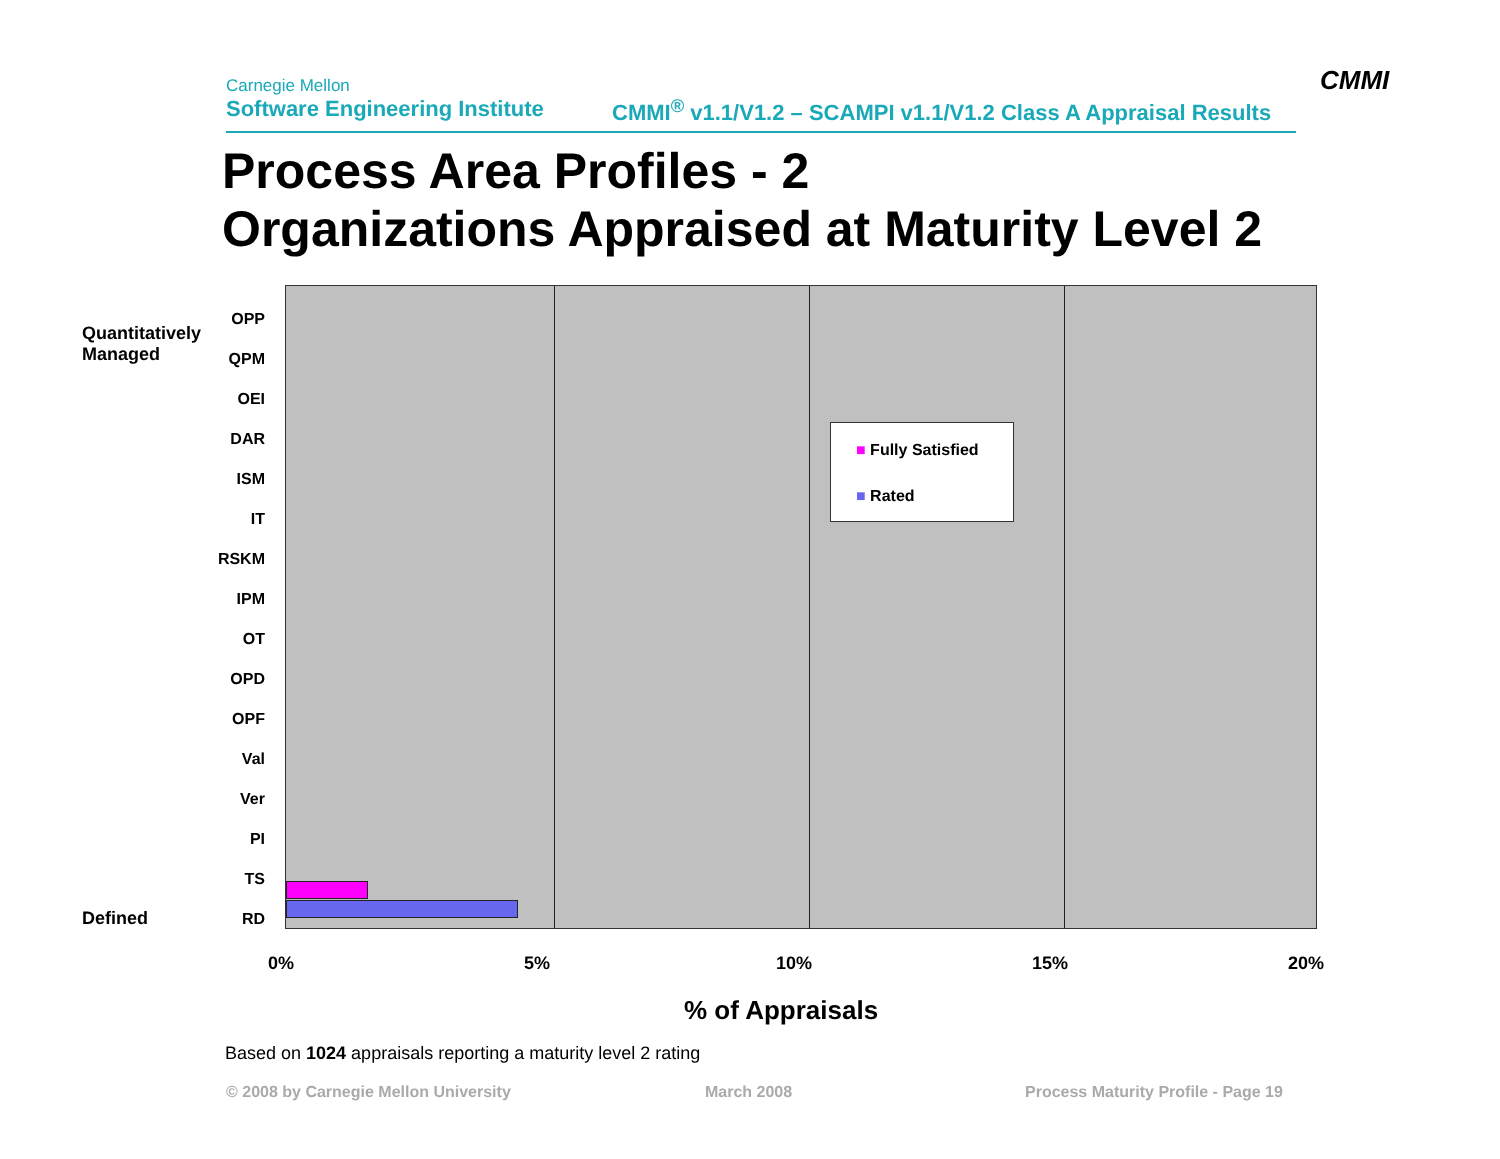Carnegie Mellon
Software Engineering Institute
CMMI<sup>®</sup> v1.1/V1.2 – SCAMPI v1.1/V1.2 Class A Appraisal Results
CMMI
Process Area Profiles - 2
Organizations Appraised at Maturity Level 2
Quantitatively
Managed
Defined
OPP
QPM
OEI
DAR
ISM
IT
RSKM
IPM
OT
OPD
OPF
Val
Ver
PI
TS
RD
■ Fully Satisfied
■ Rated
0% 5% 10% 15% 20%
% of Appraisals
Based on 1024 appraisals reporting a maturity level 2 rating
© 2008 by Carnegie Mellon University
March 2008
Process Maturity Profile - Page 19